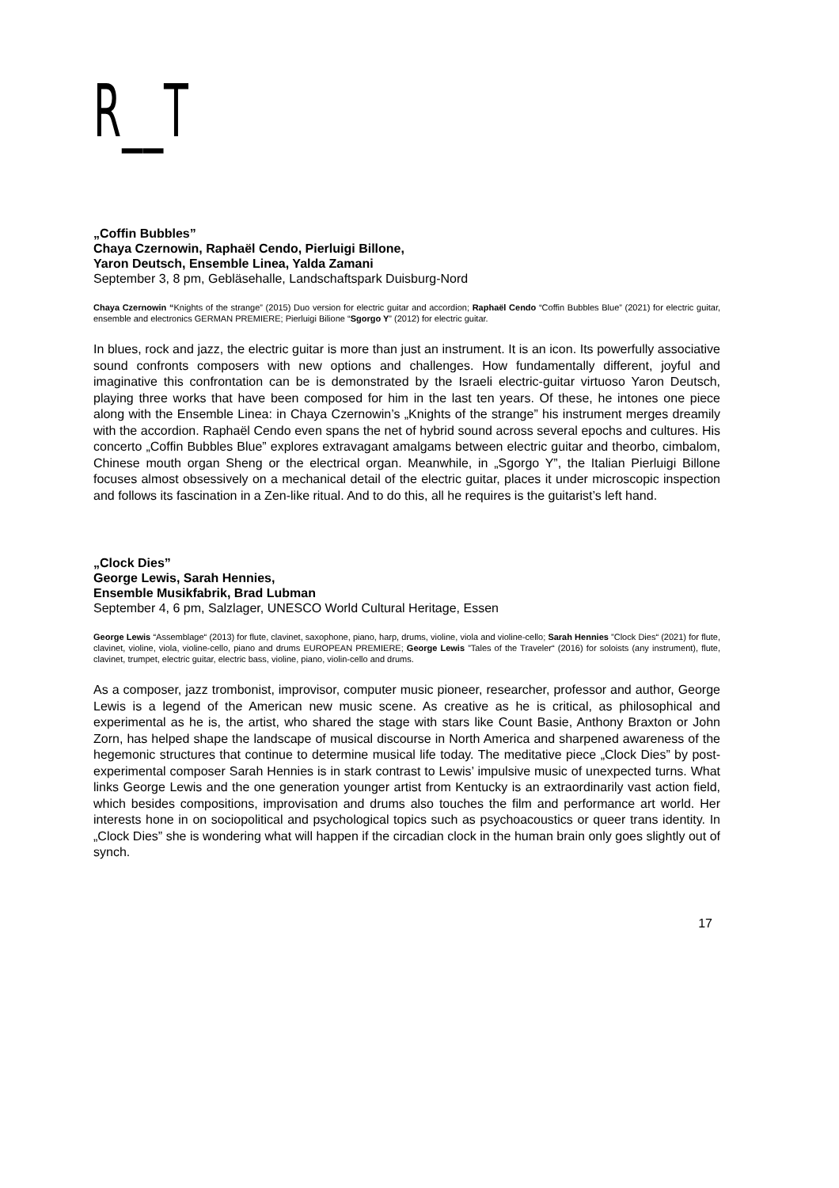R__T
„Coffin Bubbles”
Chaya Czernowin, Raphaël Cendo, Pierluigi Billone,
Yaron Deutsch, Ensemble Linea, Yalda Zamani
September 3, 8 pm, Gebläsehalle, Landschaftspark Duisburg-Nord
Chaya Czernowin “Knights of the strange” (2015) Duo version for electric guitar and accordion; Raphaël Cendo “Coffin Bubbles Blue” (2021) for electric guitar, ensemble and electronics GERMAN PREMIERE; Pierluigi Bilione “Sgorgo Y” (2012) for electric guitar.
In blues, rock and jazz, the electric guitar is more than just an instrument. It is an icon. Its powerfully associative sound confronts composers with new options and challenges. How fundamentally different, joyful and imaginative this confrontation can be is demonstrated by the Israeli electric-guitar virtuoso Yaron Deutsch, playing three works that have been composed for him in the last ten years. Of these, he intones one piece along with the Ensemble Linea: in Chaya Czernowin’s „Knights of the strange” his instrument merges dreamily with the accordion. Raphaël Cendo even spans the net of hybrid sound across several epochs and cultures. His concerto „Coffin Bubbles Blue” explores extravagant amalgams between electric guitar and theorbo, cimbalom, Chinese mouth organ Sheng or the electrical organ. Meanwhile, in „Sgorgo Y”, the Italian Pierluigi Billone focuses almost obsessively on a mechanical detail of the electric guitar, places it under microscopic inspection and follows its fascination in a Zen-like ritual. And to do this, all he requires is the guitarist’s left hand.
„Clock Dies”
George Lewis, Sarah Hennies,
Ensemble Musikfabrik, Brad Lubman
September 4, 6 pm, Salzlager, UNESCO World Cultural Heritage, Essen
George Lewis “Assemblage“ (2013) for flute, clavinet, saxophone, piano, harp, drums, violine, viola and violine-cello; Sarah Hennies ”Clock Dies“ (2021) for flute, clavinet, violine, viola, violine-cello, piano and drums EUROPEAN PREMIERE; George Lewis ”Tales of the Traveler“ (2016) for soloists (any instrument), flute, clavinet, trumpet, electric guitar, electric bass, violine, piano, violin-cello and drums.
As a composer, jazz trombonist, improvisor, computer music pioneer, researcher, professor and author, George Lewis is a legend of the American new music scene. As creative as he is critical, as philosophical and experimental as he is, the artist, who shared the stage with stars like Count Basie, Anthony Braxton or John Zorn, has helped shape the landscape of musical discourse in North America and sharpened awareness of the hegemonic structures that continue to determine musical life today. The meditative piece „Clock Dies” by post-experimental composer Sarah Hennies is in stark contrast to Lewis’ impulsive music of unexpected turns. What links George Lewis and the one generation younger artist from Kentucky is an extraordinarily vast action field, which besides compositions, improvisation and drums also touches the film and performance art world. Her interests hone in on sociopolitical and psychological topics such as psychoacoustics or queer trans identity. In „Clock Dies” she is wondering what will happen if the circadian clock in the human brain only goes slightly out of synch.
17